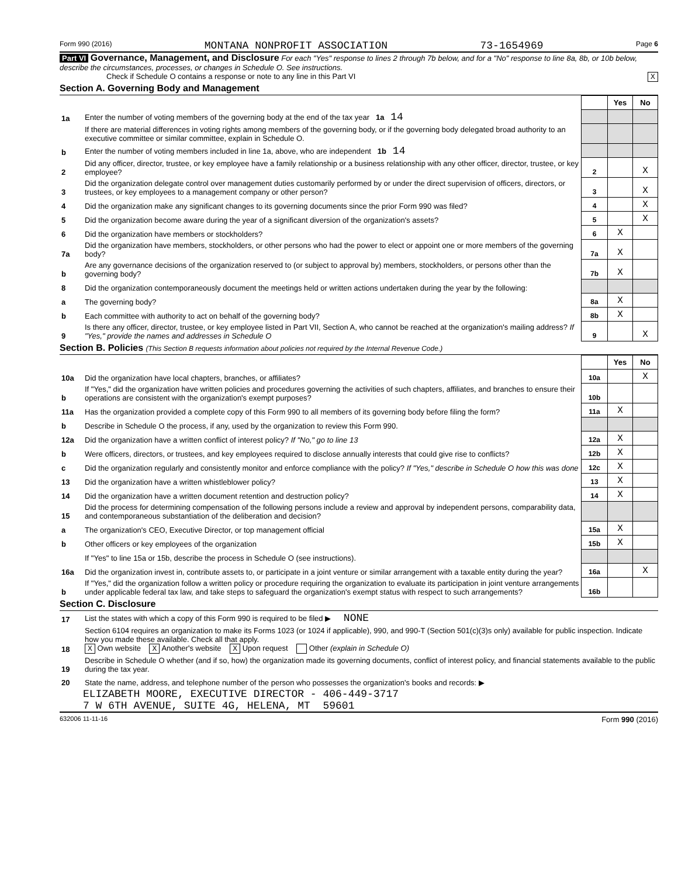Form 990 (2016) MONTANA NONPROFIT ASSOCIATION 73-1654969 Page 6
Part VI Governance, Management, and Disclosure For each "Yes" response to lines 2 through 7b below, and for a "No" response to line 8a, 8b, or 10b below, describe the circumstances, processes, or changes in Schedule O. See instructions.
Check if Schedule O contains a response or note to any line in this Part VI X
Section A. Governing Body and Management
| | | | Yes | No |
| 1a | Enter the number of voting members of the governing body at the end of the tax year 1a 14 | | | |
| | If there are material differences in voting rights among members of the governing body, or if the governing body delegated broad authority to an executive committee or similar committee, explain in Schedule O. | | | |
| b | Enter the number of voting members included in line 1a, above, who are independent 1b 14 | | | |
| 2 | Did any officer, director, trustee, or key employee have a family relationship or a business relationship with any other officer, director, trustee, or key employee? | 2 | | X |
| 3 | Did the organization delegate control over management duties customarily performed by or under the direct supervision of officers, directors, or trustees, or key employees to a management company or other person? | 3 | | X |
| 4 | Did the organization make any significant changes to its governing documents since the prior Form 990 was filed? | 4 | | X |
| 5 | Did the organization become aware during the year of a significant diversion of the organization's assets? | 5 | | X |
| 6 | Did the organization have members or stockholders? | 6 | X | |
| 7a | Did the organization have members, stockholders, or other persons who had the power to elect or appoint one or more members of the governing body? | 7a | X | |
| b | Are any governance decisions of the organization reserved to (or subject to approval by) members, stockholders, or persons other than the governing body? | 7b | X | |
| 8 | Did the organization contemporaneously document the meetings held or written actions undertaken during the year by the following: | | | |
| a | The governing body? | 8a | X | |
| b | Each committee with authority to act on behalf of the governing body? | 8b | X | |
| 9 | Is there any officer, director, trustee, or key employee listed in Part VII, Section A, who cannot be reached at the organization's mailing address? If "Yes," provide the names and addresses in Schedule O | 9 | | X |
Section B. Policies (This Section B requests information about policies not required by the Internal Revenue Code.)
| | | | Yes | No |
| 10a | Did the organization have local chapters, branches, or affiliates? | 10a | | X |
| b | If "Yes," did the organization have written policies and procedures governing the activities of such chapters, affiliates, and branches to ensure their operations are consistent with the organization's exempt purposes? | 10b | | |
| 11a | Has the organization provided a complete copy of this Form 990 to all members of its governing body before filing the form? | 11a | X | |
| b | Describe in Schedule O the process, if any, used by the organization to review this Form 990. | | | |
| 12a | Did the organization have a written conflict of interest policy? If "No," go to line 13 | 12a | X | |
| b | Were officers, directors, or trustees, and key employees required to disclose annually interests that could give rise to conflicts? | 12b | X | |
| c | Did the organization regularly and consistently monitor and enforce compliance with the policy? If "Yes," describe in Schedule O how this was done | 12c | X | |
| 13 | Did the organization have a written whistleblower policy? | 13 | X | |
| 14 | Did the organization have a written document retention and destruction policy? | 14 | X | |
| 15 | Did the process for determining compensation of the following persons include a review and approval by independent persons, comparability data, and contemporaneous substantiation of the deliberation and decision? | | | |
| a | The organization's CEO, Executive Director, or top management official | 15a | X | |
| b | Other officers or key employees of the organization | 15b | X | |
| | If "Yes" to line 15a or 15b, describe the process in Schedule O (see instructions). | | | |
| 16a | Did the organization invest in, contribute assets to, or participate in a joint venture or similar arrangement with a taxable entity during the year? | 16a | | X |
| b | If "Yes," did the organization follow a written policy or procedure requiring the organization to evaluate its participation in joint venture arrangements under applicable federal tax law, and take steps to safeguard the organization's exempt status with respect to such arrangements? | 16b | | |
Section C. Disclosure
| 17 | List the states with which a copy of this Form 990 is required to be filed ▶ NONE |
| 18 | Section 6104 requires an organization to make its Forms 1023 (or 1024 if applicable), 990, and 990-T (Section 501(c)(3)s only) available for public inspection. Indicate how you made these available. Check all that apply. X Own website X Another's website X Upon request Other (explain in Schedule O) |
| 19 | Describe in Schedule O whether (and if so, how) the organization made its governing documents, conflict of interest policy, and financial statements available to the public during the tax year. |
| 20 | State the name, address, and telephone number of the person who possesses the organization's books and records: ▶ |
ELIZABETH MOORE, EXECUTIVE DIRECTOR - 406-449-3717
7 W 6TH AVENUE, SUITE 4G, HELENA, MT 59601
632006 11-11-16 Form 990 (2016)